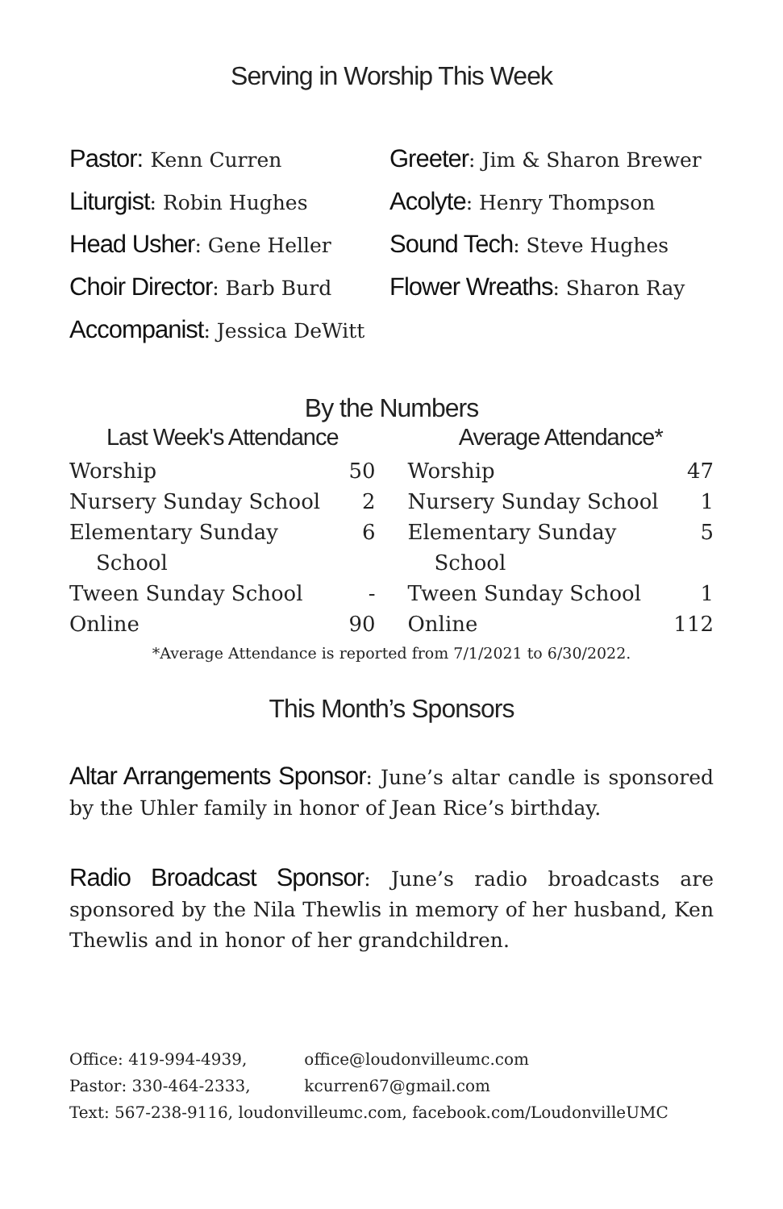Serving in Worship This Week
Pastor: Kenn Curren
Liturgist: Robin Hughes
Head Usher: Gene Heller
Choir Director: Barb Burd
Accompanist: Jessica DeWitt
Greeter: Jim & Sharon Brewer
Acolyte: Henry Thompson
Sound Tech: Steve Hughes
Flower Wreaths: Sharon Ray
By the Numbers
| Last Week's Attendance | |
| --- | --- |
| Worship | 50 |
| Nursery Sunday School | 2 |
| Elementary Sunday School | 6 |
| Tween Sunday School | - |
| Online | 90 |
| Average Attendance* | |
| --- | --- |
| Worship | 47 |
| Nursery Sunday School | 1 |
| Elementary Sunday School | 5 |
| Tween Sunday School | 1 |
| Online | 112 |
*Average Attendance is reported from 7/1/2021 to 6/30/2022.
This Month’s Sponsors
Altar Arrangements Sponsor: June’s altar candle is sponsored by the Uhler family in honor of Jean Rice’s birthday.
Radio Broadcast Sponsor: June’s radio broadcasts are sponsored by the Nila Thewlis in memory of her husband, Ken Thewlis and in honor of her grandchildren.
Office: 419-994-4939, office@loudonvilleumc.com
Pastor: 330-464-2333, kcurren67@gmail.com
Text: 567-238-9116, loudonvilleumc.com, facebook.com/LoudonvilleUMC